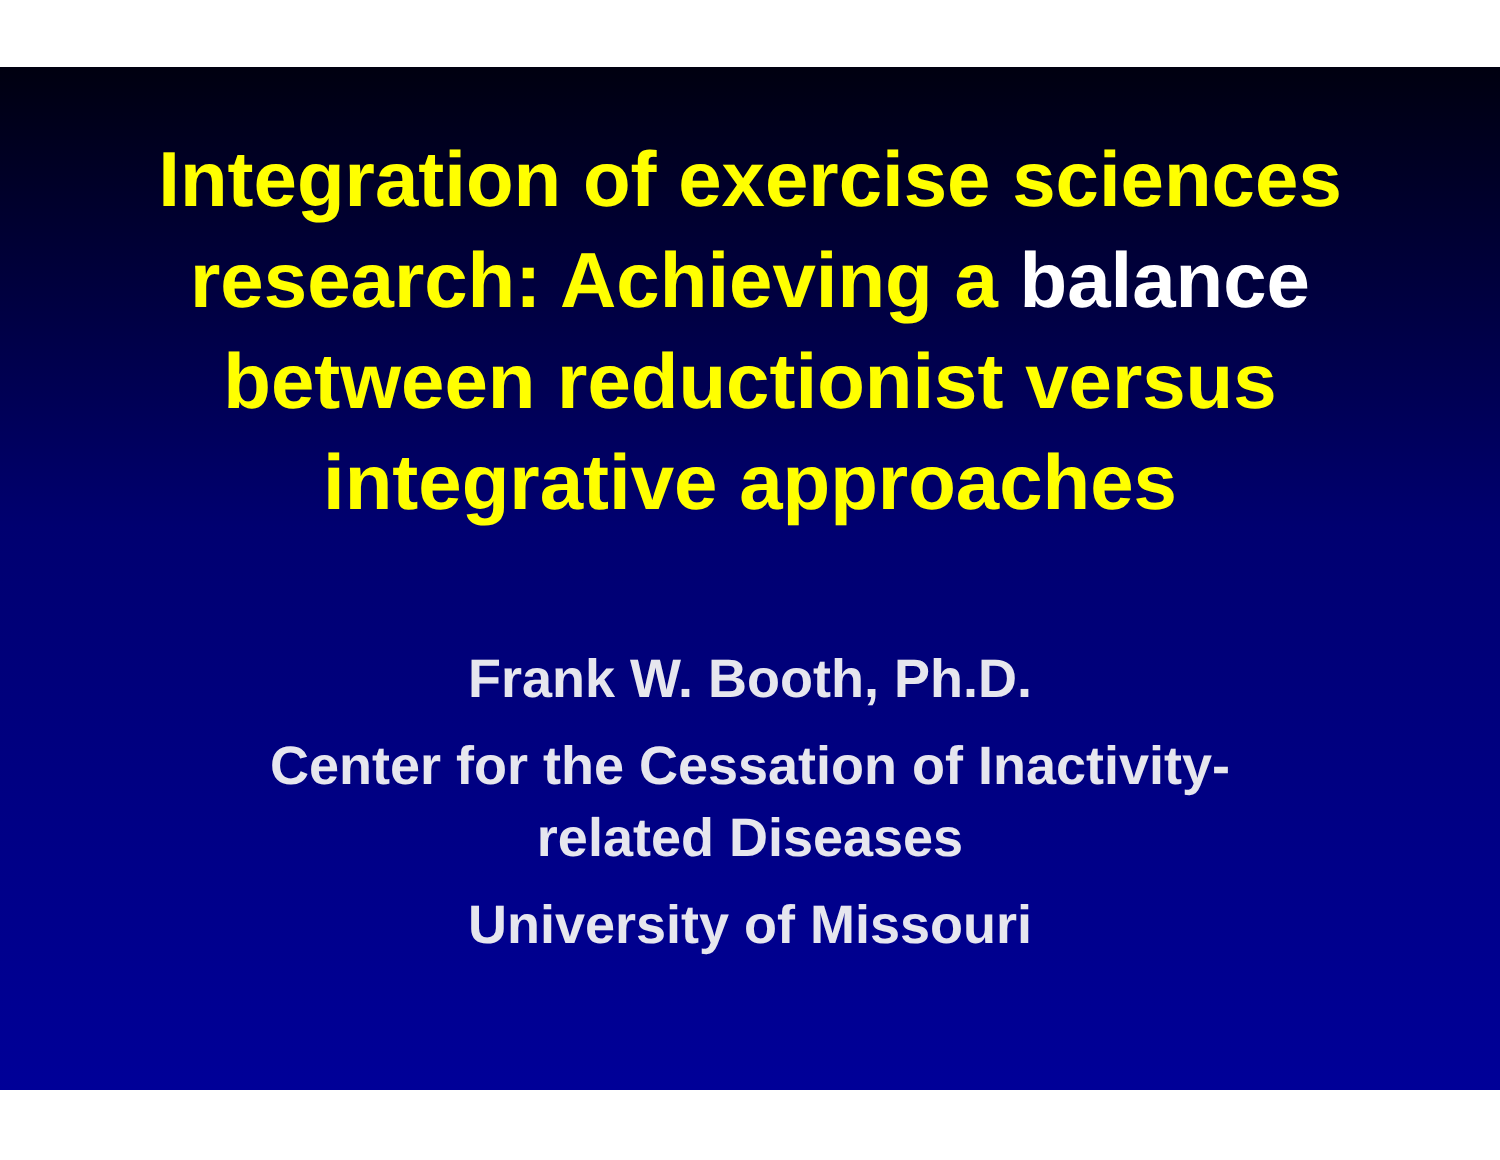Integration of exercise sciences
research: Achieving a balance
between reductionist versus
integrative approaches
Frank W. Booth, Ph.D.
Center for the Cessation of Inactivity-
related Diseases
University of Missouri